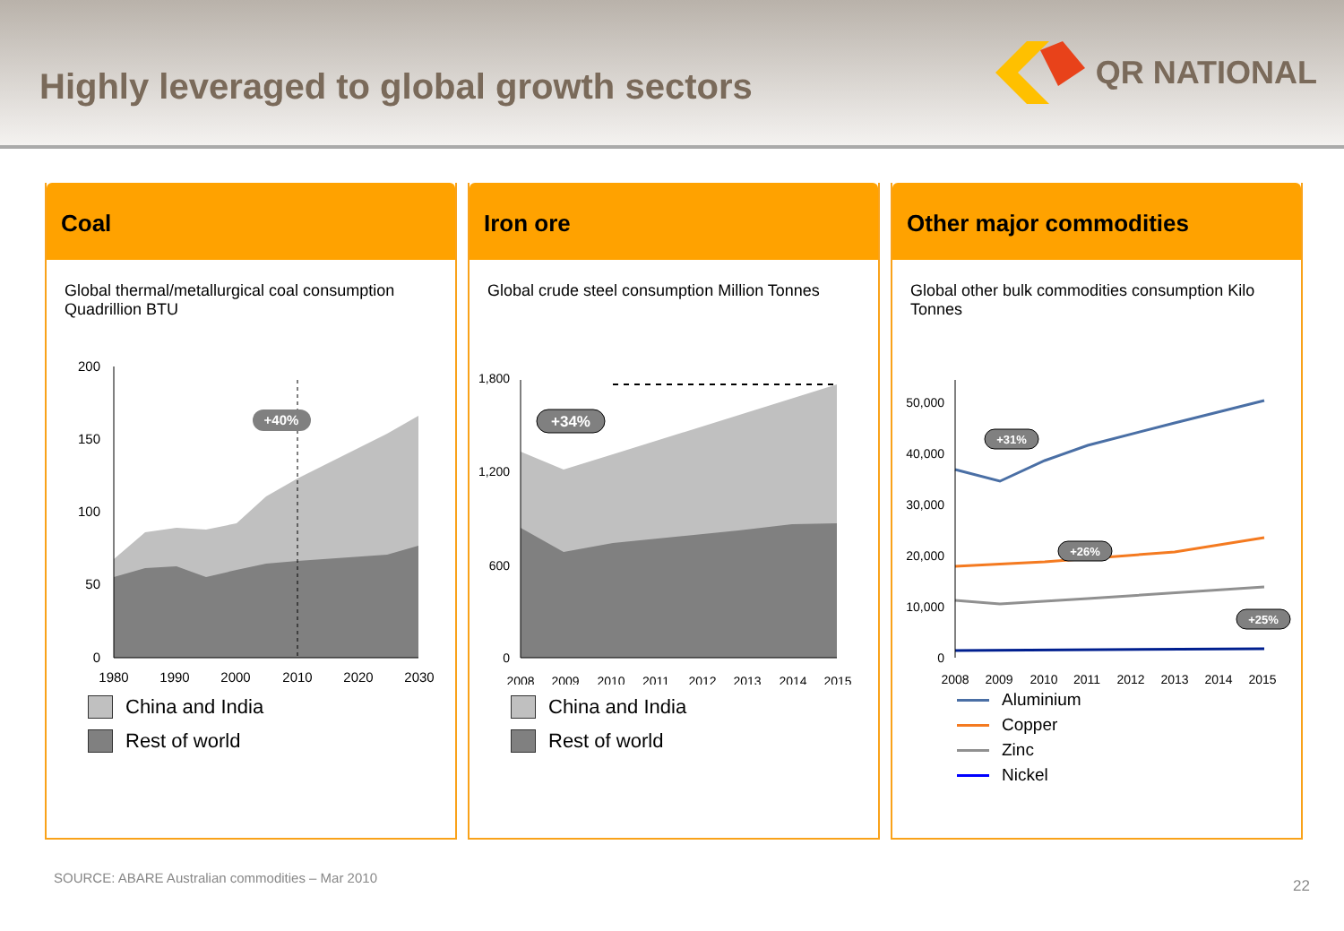Highly leveraged to global growth sectors
QR NATIONAL
Coal
Global thermal/metallurgical coal consumption Quadrillion BTU
200
150
100
50
0
1980
1990
2000
2010
2020
2030
+40%
China and India
Rest of world
Iron ore
Global crude steel consumption Million Tonnes
1,800
1,200
600
0
2008
2009
2010
2011
2012
2013
2014
2015
+34%
China and India
Rest of world
Other major commodities
Global other bulk commodities consumption Kilo Tonnes
50,000
40,000
30,000
20,000
10,000
0
2008
2009
2010
2011
2012
2013
2014
2015
+31%
+26%
+25%
Aluminium
Copper
Zinc
Nickel
SOURCE: ABARE Australian commodities – Mar 2010 22